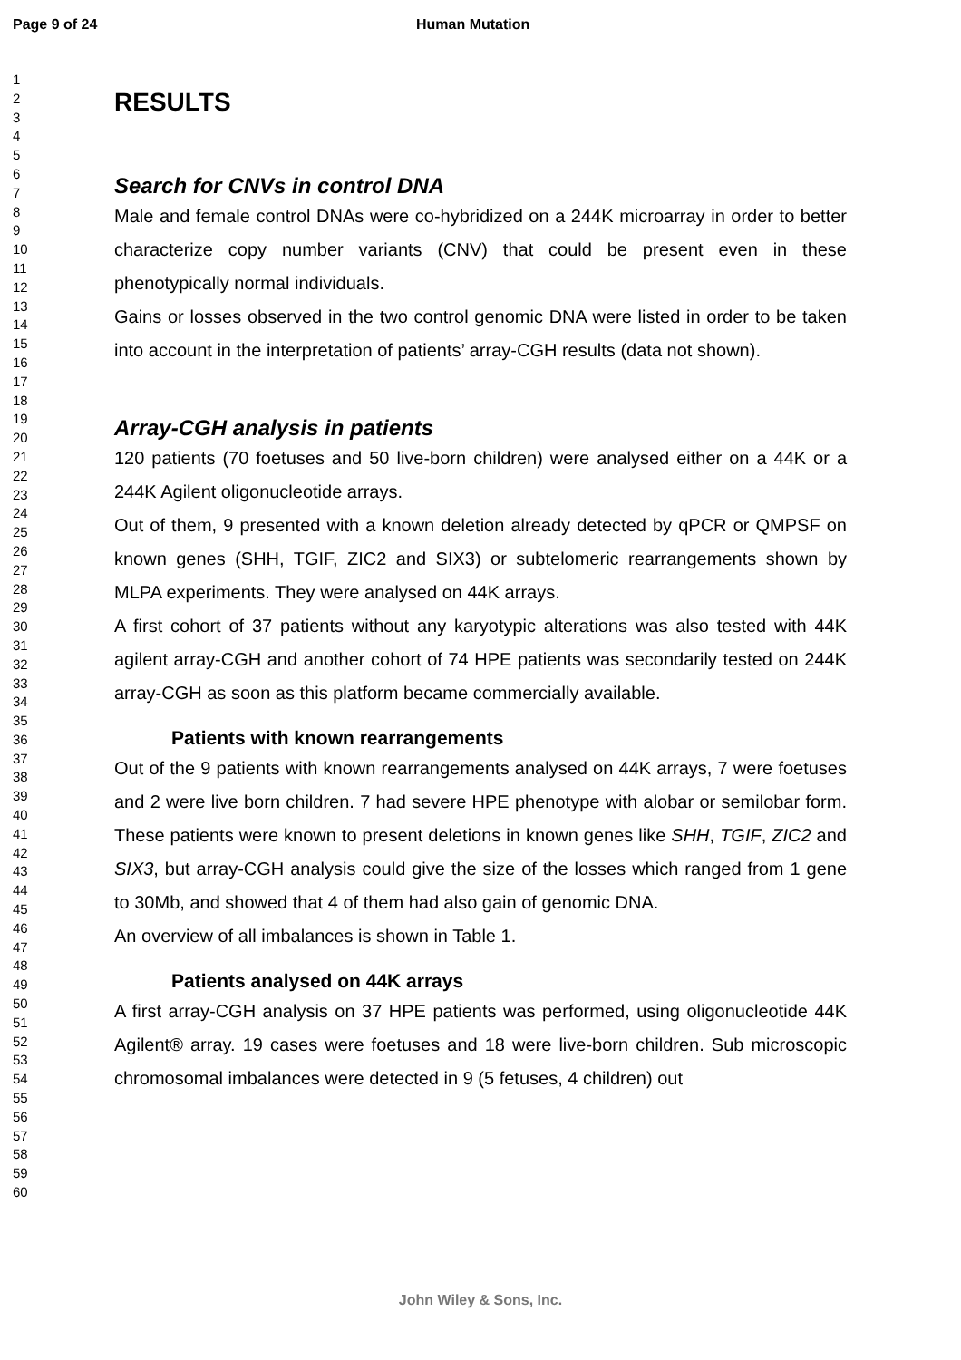Page 9 of 24 Human Mutation
1
2
3
4
5
6
7
8
9
10
11
12
13
14
15
16
17
18
19
20
21
22
23
24
25
26
27
28
29
30
31
32
33
34
35
36
37
38
39
40
41
42
43
44
45
46
47
48
49
50
51
52
53
54
55
56
57
58
59
60
RESULTS
Search for CNVs in control DNA
Male and female control DNAs were co-hybridized on a 244K microarray in order to better characterize copy number variants (CNV) that could be present even in these phenotypically normal individuals.
Gains or losses observed in the two control genomic DNA were listed in order to be taken into account in the interpretation of patients’ array-CGH results (data not shown).
Array-CGH analysis in patients
120 patients (70 foetuses and 50 live-born children) were analysed either on a 44K or a 244K Agilent oligonucleotide arrays.
Out of them, 9 presented with a known deletion already detected by qPCR or QMPSF on known genes (SHH, TGIF, ZIC2 and SIX3) or subtelomeric rearrangements shown by MLPA experiments. They were analysed on 44K arrays.
A first cohort of 37 patients without any karyotypic alterations was also tested with 44K agilent array-CGH and another cohort of 74 HPE patients was secondarily tested on 244K array-CGH as soon as this platform became commercially available.
Patients with known rearrangements
Out of the 9 patients with known rearrangements analysed on 44K arrays, 7 were foetuses and 2 were live born children. 7 had severe HPE phenotype with alobar or semilobar form. These patients were known to present deletions in known genes like SHH, TGIF, ZIC2 and SIX3, but array-CGH analysis could give the size of the losses which ranged from 1 gene to 30Mb, and showed that 4 of them had also gain of genomic DNA.
An overview of all imbalances is shown in Table 1.
Patients analysed on 44K arrays
A first array-CGH analysis on 37 HPE patients was performed, using oligonucleotide 44K Agilent® array. 19 cases were foetuses and 18 were live-born children. Sub microscopic chromosomal imbalances were detected in 9 (5 fetuses, 4 children) out
John Wiley & Sons, Inc.